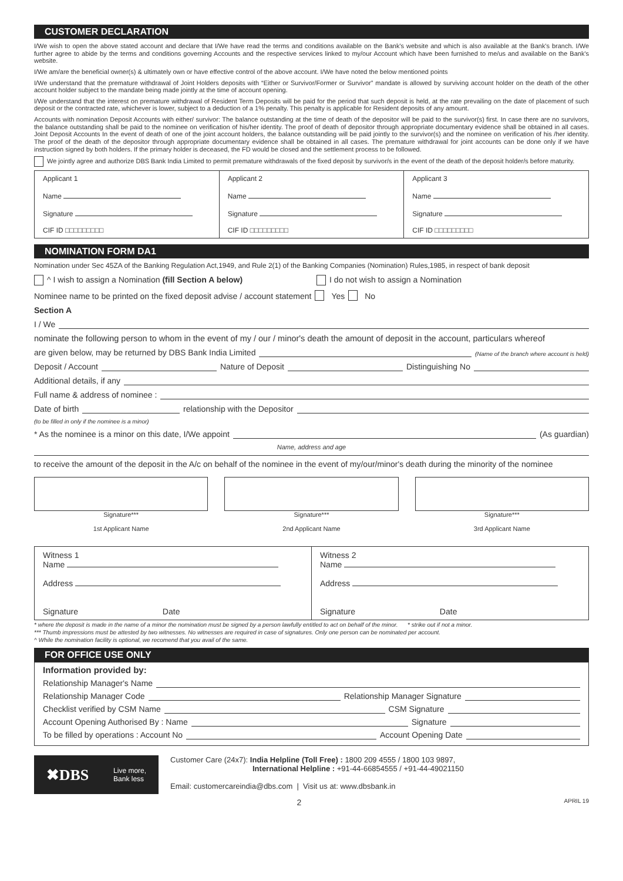CUSTOMER DECLARATION
I/We wish to open the above stated account and declare that I/We have read the terms and conditions available on the Bank's website and which is also available at the Bank's branch. I/We further agree to abide by the terms and conditions governing Accounts and the respective services linked to my/our Account which have been furnished to me/us and available on the Bank's website.
I/We am/are the beneficial owner(s) & ultimately own or have effective control of the above account. I/We have noted the below mentioned points
I/We understand that the premature withdrawal of Joint Holders deposits with “Either or Survivor/Former or Survivor” mandate is allowed by surviving account holder on the death of the other account holder subject to the mandate being made jointly at the time of account opening.
I/We understand that the interest on premature withdrawal of Resident Term Deposits will be paid for the period that such deposit is held, at the rate prevailing on the date of placement of such deposit or the contracted rate, whichever is lower, subject to a deduction of a 1% penalty. This penalty is applicable for Resident deposits of any amount.
Accounts with nomination Deposit Accounts with either/ survivor: The balance outstanding at the time of death of the depositor will be paid to the survivor(s) first. In case there are no survivors, the balance outstanding shall be paid to the nominee on verification of his/her identity. The proof of death of depositor through appropriate documentary evidence shall be obtained in all cases. Joint Deposit Accounts In the event of death of one of the joint account holders, the balance outstanding will be paid jointly to the survivor(s) and the nominee on verification of his /her identity. The proof of the death of the depositor through appropriate documentary evidence shall be obtained in all cases. The premature withdrawal for joint accounts can be done only if we have instruction signed by both holders. If the primary holder is deceased, the FD would be closed and the settlement process to be followed.
We jointly agree and authorize DBS Bank India Limited to permit premature withdrawals of the fixed deposit by survivor/s in the event of the death of the deposit holder/s before maturity.
| Applicant 1 Name Signature CIF ID □□□□□□□□□ | Applicant 2 Name Signature CIF ID □□□□□□□□□ | Applicant 3 Name Signature CIF ID □□□□□□□□□ |
NOMINATION FORM DA1
Nomination under Sec 45ZA of the Banking Regulation Act,1949, and Rule 2(1) of the Banking Companies (Nomination) Rules,1985, in respect of bank deposit
^ I wish to assign a Nomination (fill Section A below) I do not wish to assign a Nomination
Nominee name to be printed on the fixed deposit advise / account statement Yes No
Section A
I / We
nominate the following person to whom in the event of my / our / minor's death the amount of deposit in the account, particulars whereof
are given below, may be returned by DBS Bank India Limited (Name of the branch where account is held)
Deposit / Account Nature of Deposit Distinguishing No
Additional details, if any
Full name & address of nominee :
Date of birth relationship with the Depositor
(to be filled in only if the nominee is a minor)
* As the nominee is a minor on this date, I/We appoint (As guardian)
Name, address and age
to receive the amount of the deposit in the A/c on behalf of the nominee in the event of my/our/minor's death during the minority of the nominee
Signature***
1st Applicant Name
Signature***
2nd Applicant Name
Signature***
3rd Applicant Name
| Witness 1 Name Address Signature Date | Witness 2 Name Address Signature Date |
* where the deposit is made in the name of a minor the nomination must be signed by a person lawfully entitled to act on behalf of the minor. * strike out if not a minor.
*** Thumb impressions must be attested by two witnesses. No witnesses are required in case of signatures. Only one person can be nominated per account.
^ While the nomination facility is optional, we recomend that you avail of the same.
FOR OFFICE USE ONLY
Information provided by:
Relationship Manager's Name
Relationship Manager Code Relationship Manager Signature
Checklist verified by CSM Name CSM Signature
Account Opening Authorised By : Name Signature
To be filled by operations : Account No Account Opening Date
✖DBS Live more,
Bank less
Customer Care (24x7): India Helpline (Toll Free) : 1800 209 4555 / 1800 103 9897,
International Helpline : +91-44-66854555 / +91-44-49021150
Email: customercareindia@dbs.com | Visit us at: www.dbsbank.in
2 APRIL 19